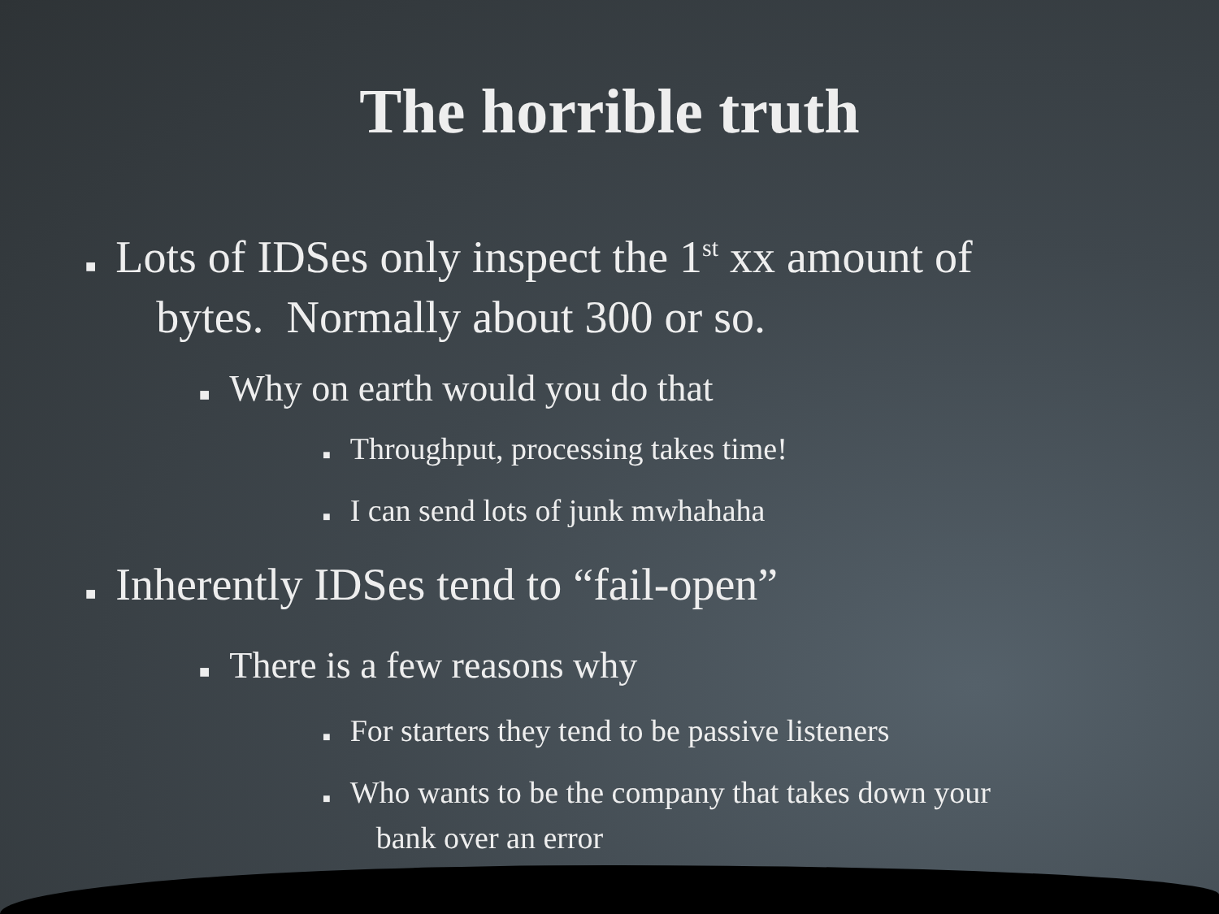The horrible truth
■ Lots of IDSes only inspect the 1<sup>st</sup> xx amount of
bytes. Normally about 300 or so.
■ Why on earth would you do that
■ Throughput, processing takes time!
■ I can send lots of junk mwhahaha
■ Inherently IDSes tend to “fail-open”
■ There is a few reasons why
■ For starters they tend to be passive listeners
■ Who wants to be the company that takes down your
bank over an error